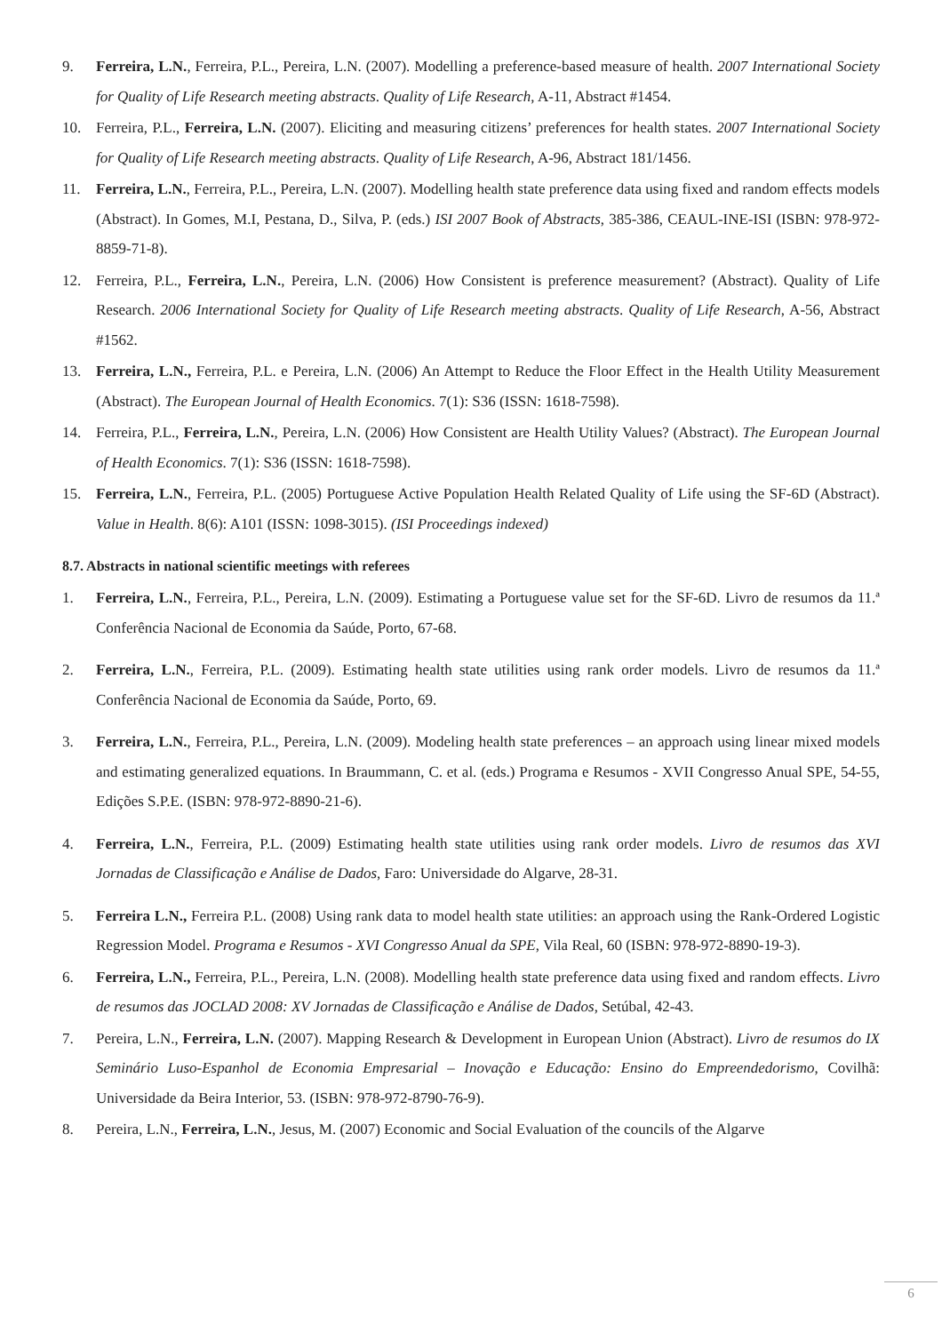9. Ferreira, L.N., Ferreira, P.L., Pereira, L.N. (2007). Modelling a preference-based measure of health. 2007 International Society for Quality of Life Research meeting abstracts. Quality of Life Research, A-11, Abstract #1454.
10. Ferreira, P.L., Ferreira, L.N. (2007). Eliciting and measuring citizens’ preferences for health states. 2007 International Society for Quality of Life Research meeting abstracts. Quality of Life Research, A-96, Abstract 181/1456.
11. Ferreira, L.N., Ferreira, P.L., Pereira, L.N. (2007). Modelling health state preference data using fixed and random effects models (Abstract). In Gomes, M.I, Pestana, D., Silva, P. (eds.) ISI 2007 Book of Abstracts, 385-386, CEAUL-INE-ISI (ISBN: 978-972-8859-71-8).
12. Ferreira, P.L., Ferreira, L.N., Pereira, L.N. (2006) How Consistent is preference measurement? (Abstract). Quality of Life Research. 2006 International Society for Quality of Life Research meeting abstracts. Quality of Life Research, A-56, Abstract #1562.
13. Ferreira, L.N., Ferreira, P.L. e Pereira, L.N. (2006) An Attempt to Reduce the Floor Effect in the Health Utility Measurement (Abstract). The European Journal of Health Economics. 7(1): S36 (ISSN: 1618-7598).
14. Ferreira, P.L., Ferreira, L.N., Pereira, L.N. (2006) How Consistent are Health Utility Values? (Abstract). The European Journal of Health Economics. 7(1): S36 (ISSN: 1618-7598).
15. Ferreira, L.N., Ferreira, P.L. (2005) Portuguese Active Population Health Related Quality of Life using the SF-6D (Abstract). Value in Health. 8(6): A101 (ISSN: 1098-3015). (ISI Proceedings indexed)
8.7. Abstracts in national scientific meetings with referees
1. Ferreira, L.N., Ferreira, P.L., Pereira, L.N. (2009). Estimating a Portuguese value set for the SF-6D. Livro de resumos da 11.ª Conferência Nacional de Economia da Saúde, Porto, 67-68.
2. Ferreira, L.N., Ferreira, P.L. (2009). Estimating health state utilities using rank order models. Livro de resumos da 11.ª Conferência Nacional de Economia da Saúde, Porto, 69.
3. Ferreira, L.N., Ferreira, P.L., Pereira, L.N. (2009). Modeling health state preferences – an approach using linear mixed models and estimating generalized equations. In Braummann, C. et al. (eds.) Programa e Resumos - XVII Congresso Anual SPE, 54-55, Edições S.P.E. (ISBN: 978-972-8890-21-6).
4. Ferreira, L.N., Ferreira, P.L. (2009) Estimating health state utilities using rank order models. Livro de resumos das XVI Jornadas de Classificação e Análise de Dados, Faro: Universidade do Algarve, 28-31.
5. Ferreira L.N., Ferreira P.L. (2008) Using rank data to model health state utilities: an approach using the Rank-Ordered Logistic Regression Model. Programa e Resumos - XVI Congresso Anual da SPE, Vila Real, 60 (ISBN: 978-972-8890-19-3).
6. Ferreira, L.N., Ferreira, P.L., Pereira, L.N. (2008). Modelling health state preference data using fixed and random effects. Livro de resumos das JOCLAD 2008: XV Jornadas de Classificação e Análise de Dados, Setúbal, 42-43.
7. Pereira, L.N., Ferreira, L.N. (2007). Mapping Research & Development in European Union (Abstract). Livro de resumos do IX Seminário Luso-Espanhol de Economia Empresarial – Inovação e Educação: Ensino do Empreendedorismo, Covilhã: Universidade da Beira Interior, 53. (ISBN: 978-972-8790-76-9).
8. Pereira, L.N., Ferreira, L.N., Jesus, M. (2007) Economic and Social Evaluation of the councils of the Algarve
6